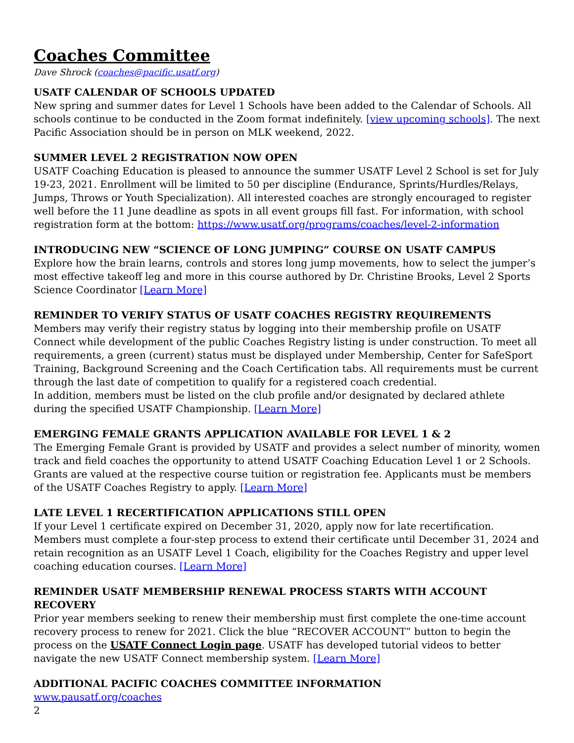Coaches Committee
Dave Shrock (coaches@pacific.usatf.org)
USATF CALENDAR OF SCHOOLS UPDATED
New spring and summer dates for Level 1 Schools have been added to the Calendar of Schools. All schools continue to be conducted in the Zoom format indefinitely. [view upcoming schools]. The next Pacific Association should be in person on MLK weekend, 2022.
SUMMER LEVEL 2 REGISTRATION NOW OPEN
USATF Coaching Education is pleased to announce the summer USATF Level 2 School is set for July 19-23, 2021. Enrollment will be limited to 50 per discipline (Endurance, Sprints/Hurdles/Relays, Jumps, Throws or Youth Specialization). All interested coaches are strongly encouraged to register well before the 11 June deadline as spots in all event groups fill fast. For information, with school registration form at the bottom: https://www.usatf.org/programs/coaches/level-2-information
INTRODUCING NEW “SCIENCE OF LONG JUMPING” COURSE ON USATF CAMPUS
Explore how the brain learns, controls and stores long jump movements, how to select the jumper’s most effective takeoff leg and more in this course authored by Dr. Christine Brooks, Level 2 Sports Science Coordinator [Learn More]
REMINDER TO VERIFY STATUS OF USATF COACHES REGISTRY REQUIREMENTS
Members may verify their registry status by logging into their membership profile on USATF Connect while development of the public Coaches Registry listing is under construction. To meet all requirements, a green (current) status must be displayed under Membership, Center for SafeSport Training, Background Screening and the Coach Certification tabs. All requirements must be current through the last date of competition to qualify for a registered coach credential.
In addition, members must be listed on the club profile and/or designated by declared athlete during the specified USATF Championship. [Learn More]
EMERGING FEMALE GRANTS APPLICATION AVAILABLE FOR LEVEL 1 & 2
The Emerging Female Grant is provided by USATF and provides a select number of minority, women track and field coaches the opportunity to attend USATF Coaching Education Level 1 or 2 Schools. Grants are valued at the respective course tuition or registration fee. Applicants must be members of the USATF Coaches Registry to apply. [Learn More]
LATE LEVEL 1 RECERTIFICATION APPLICATIONS STILL OPEN
If your Level 1 certificate expired on December 31, 2020, apply now for late recertification. Members must complete a four-step process to extend their certificate until December 31, 2024 and retain recognition as an USATF Level 1 Coach, eligibility for the Coaches Registry and upper level coaching education courses. [Learn More]
REMINDER USATF MEMBERSHIP RENEWAL PROCESS STARTS WITH ACCOUNT RECOVERY
Prior year members seeking to renew their membership must first complete the one-time account recovery process to renew for 2021. Click the blue “RECOVER ACCOUNT” button to begin the process on the USATF Connect Login page. USATF has developed tutorial videos to better navigate the new USATF Connect membership system. [Learn More]
ADDITIONAL PACIFIC COACHES COMMITTEE INFORMATION
www.pausatf.org/coaches
2